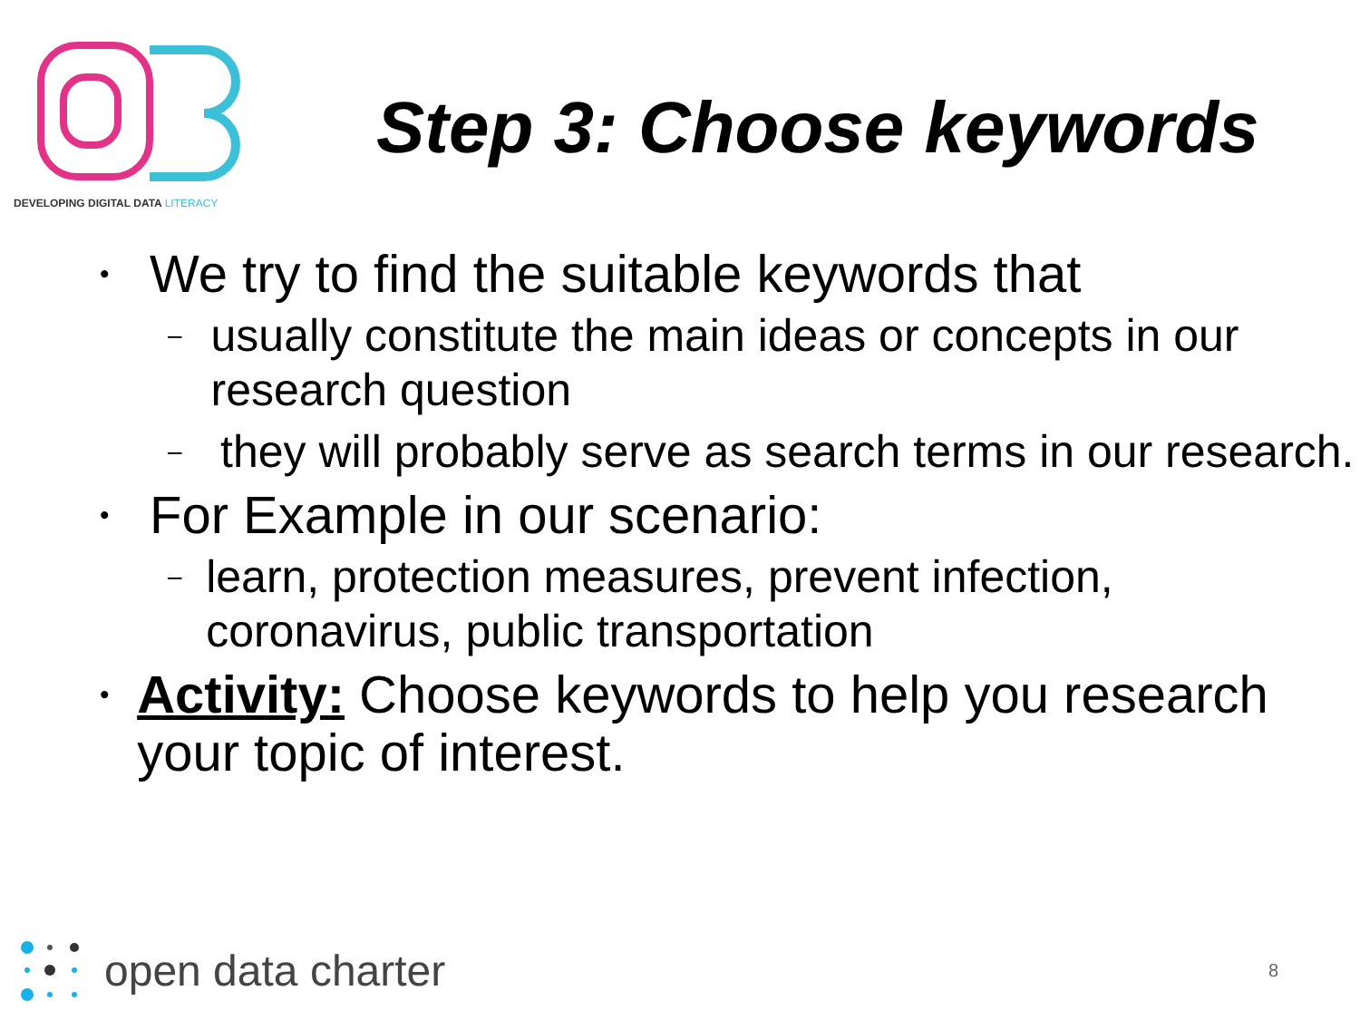DEVELOPING DIGITAL DATA LITERACY
Step 3: Choose keywords
• We try to find the suitable keywords that
– usually constitute the main ideas or concepts in our research question
– they will probably serve as search terms in our research.
• For Example in our scenario:
– learn, protection measures, prevent infection, coronavirus, public transportation
• Activity: Choose keywords to help you research your topic of interest.
open data charter
8